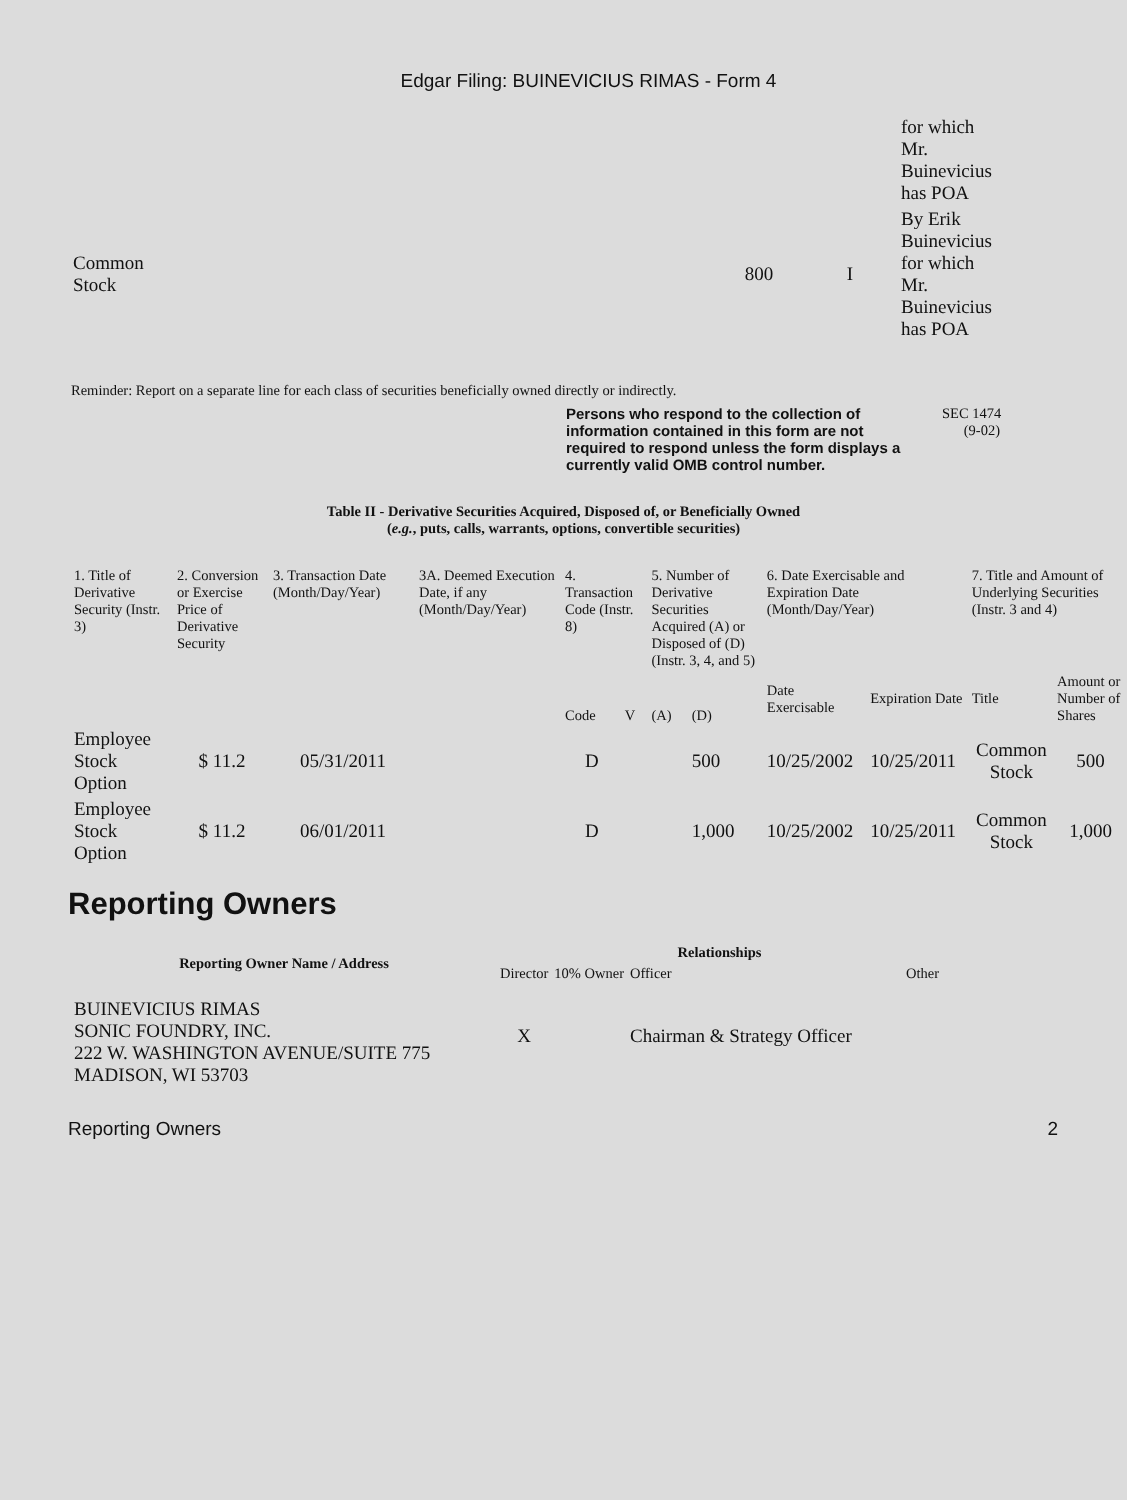Edgar Filing: BUINEVICIUS RIMAS - Form 4
| | | | for which Mr. Buinevicius has POA |
| Common Stock | 800 | I | By Erik Buinevicius for which Mr. Buinevicius has POA |
Reminder: Report on a separate line for each class of securities beneficially owned directly or indirectly.
Persons who respond to the collection of information contained in this form are not required to respond unless the form displays a currently valid OMB control number.
SEC 1474
(9-02)
Table II - Derivative Securities Acquired, Disposed of, or Beneficially Owned
(e.g., puts, calls, warrants, options, convertible securities)
| 1. Title of Derivative Security (Instr. 3) | 2. Conversion or Exercise Price of Derivative Security | 3. Transaction Date (Month/Day/Year) | 3A. Deemed Execution Date, if any (Month/Day/Year) | 4. Transaction Code (Instr. 8) | | 5. Number of Derivative Securities Acquired (A) or Disposed of (D) (Instr. 3, 4, and 5) | | 6. Date Exercisable and Expiration Date (Month/Day/Year) | | 7. Title and Amount of Underlying Securities (Instr. 3 and 4) | |
| | | | | Code | V | (A) | (D) | Date Exercisable | Expiration Date | Title | Amount or Number of Shares |
| Employee Stock Option | $ 11.2 | 05/31/2011 | | D | | | 500 | 10/25/2002 | 10/25/2011 | Common Stock | 500 |
| Employee Stock Option | $ 11.2 | 06/01/2011 | | D | | | 1,000 | 10/25/2002 | 10/25/2011 | Common Stock | 1,000 |
Reporting Owners
| Reporting Owner Name / Address | Relationships | | | |
| --- | --- | --- | --- | --- |
| | Director | 10% Owner | Officer | Other |
| BUINEVICIUS RIMAS SONIC FOUNDRY, INC. 222 W. WASHINGTON AVENUE/SUITE 775 MADISON, WI 53703 | X | | Chairman & Strategy Officer | |
Reporting Owners 2